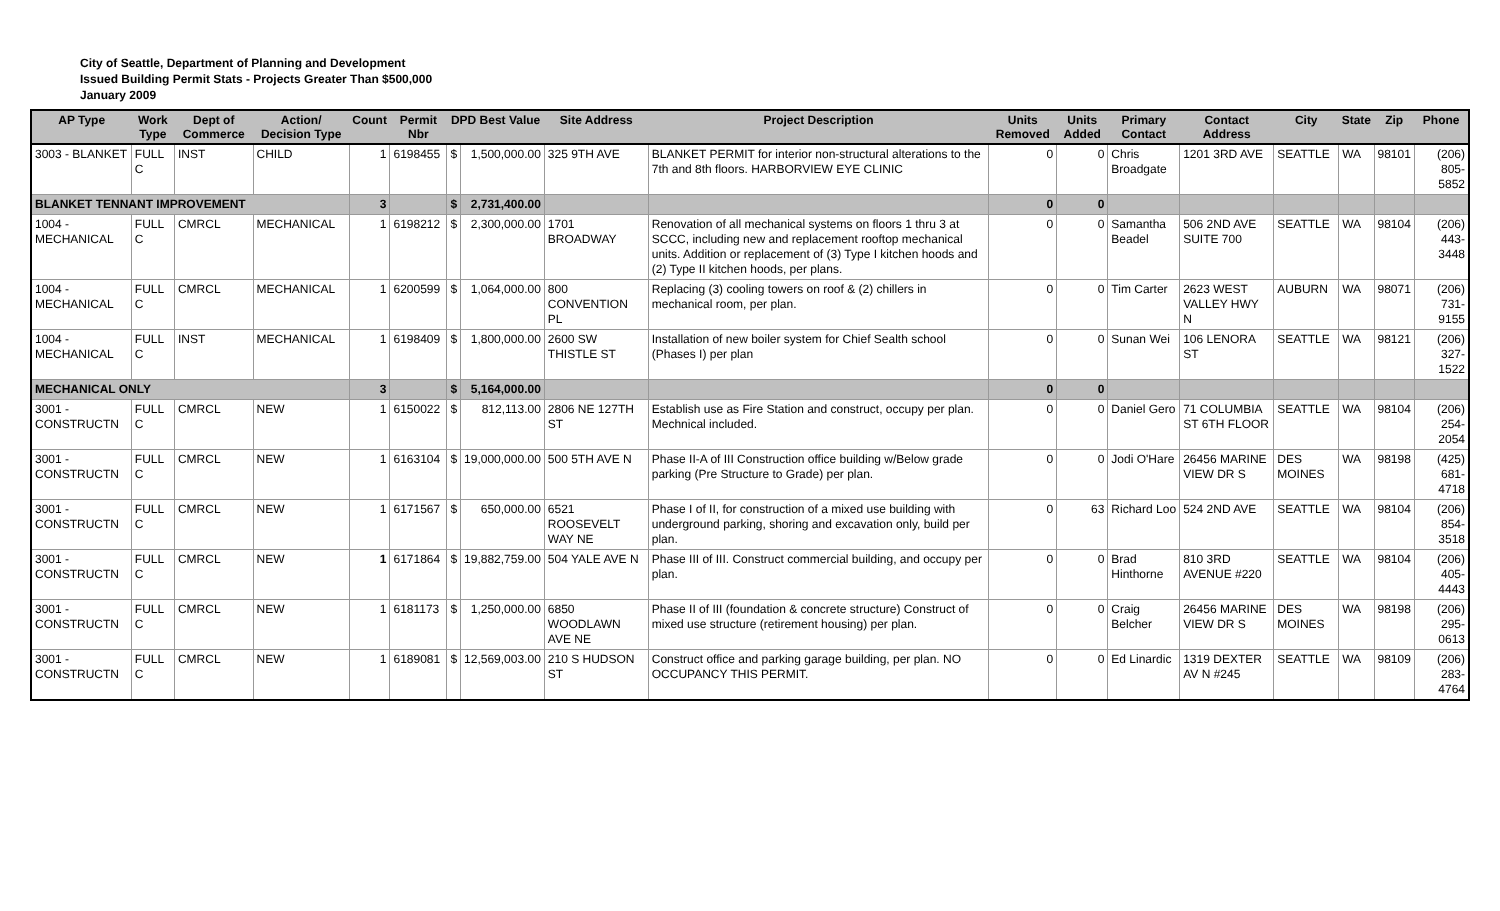City of Seattle, Department of Planning and Development
Issued Building Permit Stats - Projects Greater Than $500,000
January 2009
| AP Type | Work Type | Dept of Commerce | Action/ Decision Type | Count | Permit Nbr | DPD Best Value | | Site Address | Project Description | Units Removed | Units Added | Primary Contact | Contact Address | City | State | Zip | Phone |
| --- | --- | --- | --- | --- | --- | --- | --- | --- | --- | --- | --- | --- | --- | --- | --- | --- | --- |
| 3003 - BLANKET | FULL C | INST | CHILD | 1 | 6198455 | $ | 1,500,000.00 | 325 9TH AVE | BLANKET PERMIT for interior non-structural alterations to the 7th and 8th floors. HARBORVIEW EYE CLINIC | 0 | 0 | Chris Broadgate | 1201 3RD AVE | SEATTLE | WA | 98101 | (206) 805-5852 |
| BLANKET TENNANT IMPROVEMENT | | | | 3 | | $ | 2,731,400.00 | | | 0 | 0 | | | | | | |
| 1004 - MECHANICAL | FULL C | CMRCL | MECHANICAL | 1 | 6198212 | $ | 2,300,000.00 | 1701 BROADWAY | Renovation of all mechanical systems on floors 1 thru 3 at SCCC, including new and replacement rooftop mechanical units. Addition or replacement of (3) Type I kitchen hoods and (2) Type II kitchen hoods, per plans. | 0 | 0 | Samantha Beadel | 506 2ND AVE SUITE 700 | SEATTLE | WA | 98104 | (206) 443-3448 |
| 1004 - MECHANICAL | FULL C | CMRCL | MECHANICAL | 1 | 6200599 | $ | 1,064,000.00 | 800 CONVENTION PL | Replacing (3) cooling towers on roof & (2) chillers in mechanical room, per plan. | 0 | 0 | Tim Carter | 2623 WEST VALLEY HWY N | AUBURN | WA | 98071 | (206) 731-9155 |
| 1004 - MECHANICAL | FULL C | INST | MECHANICAL | 1 | 6198409 | $ | 1,800,000.00 | 2600 SW THISTLE ST | Installation of new boiler system for Chief Sealth school (Phases I) per plan | 0 | 0 | Sunan Wei | 106 LENORA ST | SEATTLE | WA | 98121 | (206) 327-1522 |
| MECHANICAL ONLY | | | | 3 | | $ | 5,164,000.00 | | | 0 | 0 | | | | | | |
| 3001 - CONSTRUCTN | FULL C | CMRCL | NEW | 1 | 6150022 | $ | 812,113.00 | 2806 NE 127TH ST | Establish use as Fire Station and construct, occupy per plan. Mechnical included. | 0 | 0 | Daniel Gero | 71 COLUMBIA ST 6TH FLOOR | SEATTLE | WA | 98104 | (206) 254-2054 |
| 3001 - CONSTRUCTN | FULL C | CMRCL | NEW | 1 | 6163104 | $ | 19,000,000.00 | 500 5TH AVE N | Phase II-A of III Construction office building w/Below grade parking (Pre Structure to Grade) per plan. | 0 | 0 | Jodi O'Hare | 26456 MARINE VIEW DR S | DES MOINES | WA | 98198 | (425) 681-4718 |
| 3001 - CONSTRUCTN | FULL C | CMRCL | NEW | 1 | 6171567 | $ | 650,000.00 | 6521 ROOSEVELT WAY NE | Phase I of II, for construction of a mixed use building with underground parking, shoring and excavation only, build per plan. | 0 | 63 | Richard Loo | 524 2ND AVE | SEATTLE | WA | 98104 | (206) 854-3518 |
| 3001 - CONSTRUCTN | FULL C | CMRCL | NEW | 1 | 6171864 | $ | 19,882,759.00 | 504 YALE AVE N | Phase III of III. Construct commercial building, and occupy per plan. | 0 | 0 | Brad Hinthorne | 810 3RD AVENUE #220 | SEATTLE | WA | 98104 | (206) 405-4443 |
| 3001 - CONSTRUCTN | FULL C | CMRCL | NEW | 1 | 6181173 | $ | 1,250,000.00 | 6850 WOODLAWN AVE NE | Phase II of III (foundation & concrete structure) Construct of mixed use structure (retirement housing) per plan. | 0 | 0 | Craig Belcher | 26456 MARINE VIEW DR S | DES MOINES | WA | 98198 | (206) 295-0613 |
| 3001 - CONSTRUCTN | FULL C | CMRCL | NEW | 1 | 6189081 | $ | 12,569,003.00 | 210 S HUDSON ST | Construct office and parking garage building, per plan. NO OCCUPANCY THIS PERMIT. | 0 | 0 | Ed Linardic | 1319 DEXTER AV N #245 | SEATTLE | WA | 98109 | (206) 283-4764 |